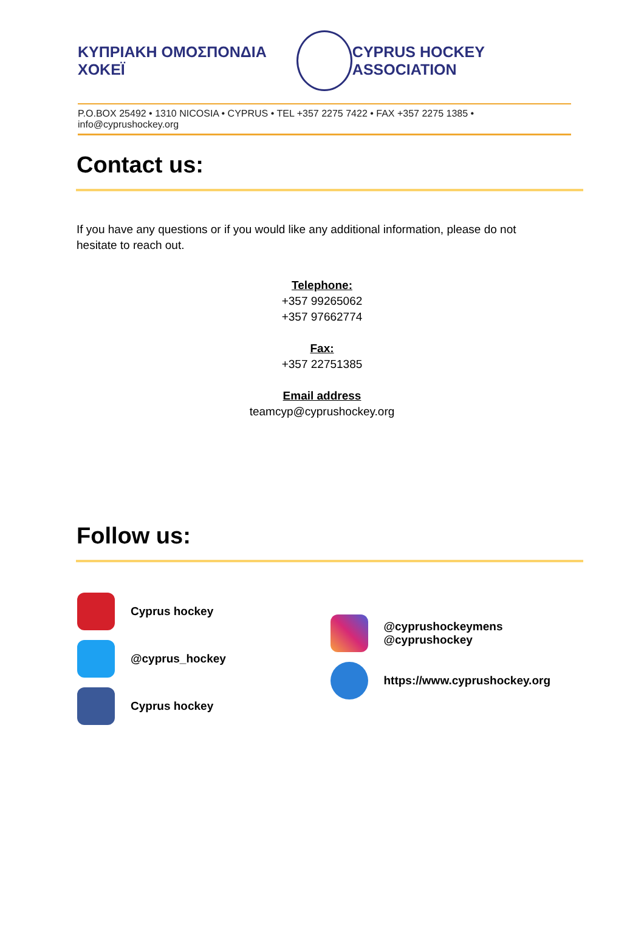ΚΥΠΡΙΑΚΗ ΟΜΟΣΠΟΝΔΙΑ ΧΟΚΕΪ CYPRUS HOCKEY ASSOCIATION
P.O.BOX 25492 • 1310 NICOSIA • CYPRUS • TEL +357 2275 7422 • FAX +357 2275 1385 • info@cyprushockey.org
Contact us:
If you have any questions or if you would like any additional information, please do not hesitate to reach out.
Telephone:
+357 99265062
+357 97662774
Fax:
+357 22751385
Email address
teamcyp@cyprushockey.org
Follow us:
Cyprus hockey
@cyprus_hockey
Cyprus hockey
@cyprushockeymens
@cyprushockey
https://www.cyprushockey.org